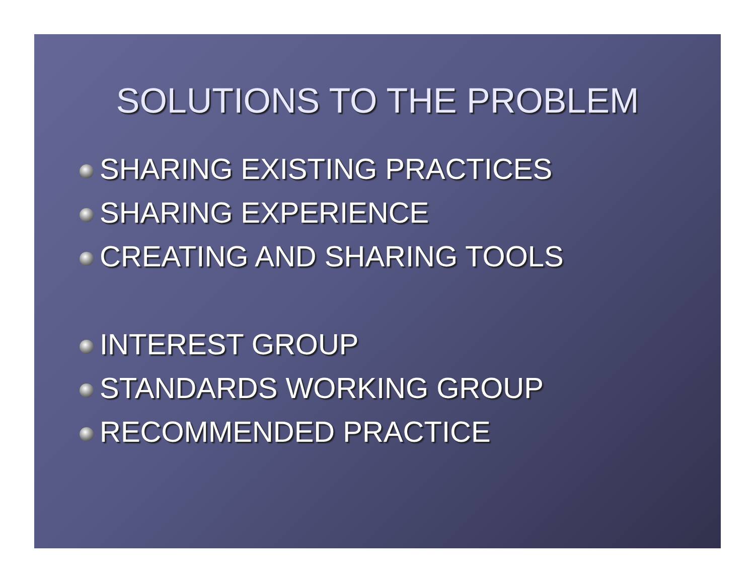SOLUTIONS TO THE PROBLEM
SHARING EXISTING PRACTICES
SHARING EXPERIENCE
CREATING AND SHARING TOOLS
INTEREST GROUP
STANDARDS WORKING GROUP
RECOMMENDED PRACTICE